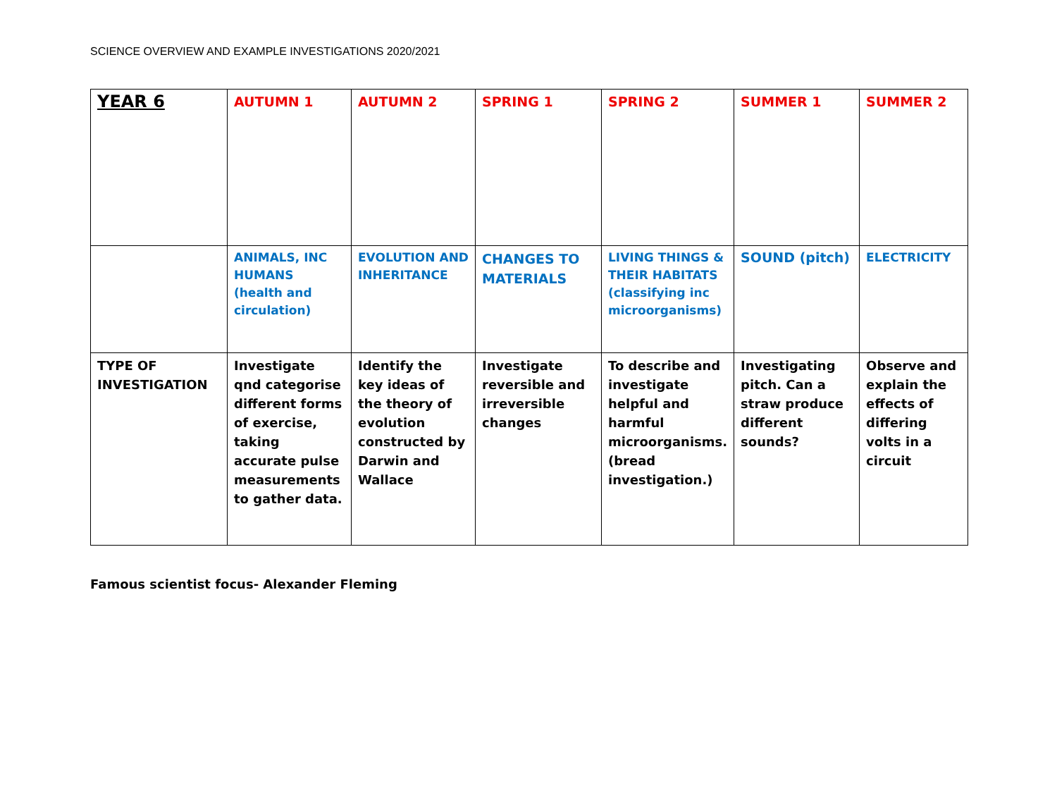SCIENCE OVERVIEW AND EXAMPLE INVESTIGATIONS 2020/2021
| YEAR 6 | AUTUMN 1 | AUTUMN 2 | SPRING 1 | SPRING 2 | SUMMER 1 | SUMMER 2 |
| | ANIMALS, INC HUMANS (health and circulation) | EVOLUTION AND INHERITANCE | CHANGES TO MATERIALS | LIVING THINGS & THEIR HABITATS (classifying inc microorganisms) | SOUND (pitch) | ELECTRICITY |
| TYPE OF INVESTIGATION | Investigate qnd categorise different forms of exercise, taking accurate pulse measurements to gather data. | Identify the key ideas of the theory of evolution constructed by Darwin and Wallace | Investigate reversible and irreversible changes | To describe and investigate helpful and harmful microorganisms. (bread investigation.) | Investigating pitch. Can a straw produce different sounds? | Observe and explain the effects of differing volts in a circuit |
Famous scientist focus- Alexander Fleming